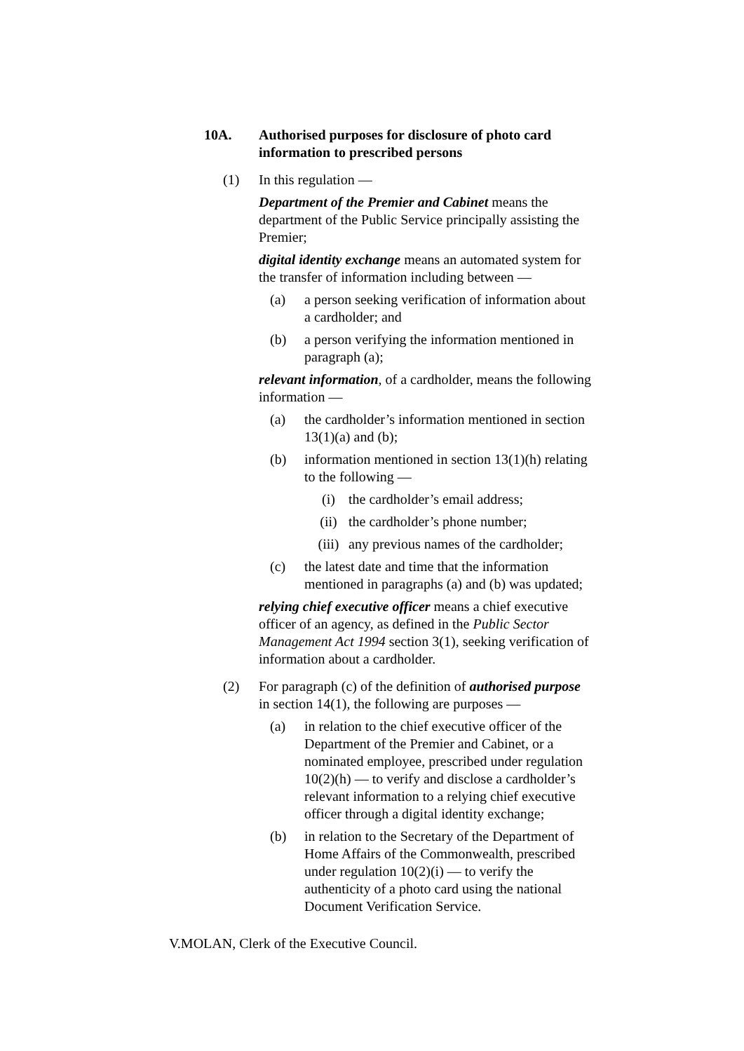10A. Authorised purposes for disclosure of photo card information to prescribed persons
(1) In this regulation —
Department of the Premier and Cabinet means the department of the Public Service principally assisting the Premier;
digital identity exchange means an automated system for the transfer of information including between —
(a) a person seeking verification of information about a cardholder; and
(b) a person verifying the information mentioned in paragraph (a);
relevant information, of a cardholder, means the following information —
(a) the cardholder’s information mentioned in section 13(1)(a) and (b);
(b) information mentioned in section 13(1)(h) relating to the following —
(i) the cardholder’s email address;
(ii) the cardholder’s phone number;
(iii)
any previous names of the cardholder;
(c) the latest date and time that the information mentioned in paragraphs (a) and (b) was updated;
relying chief executive officer means a chief executive officer of an agency, as defined in the Public Sector Management Act 1994 section 3(1), seeking verification of information about a cardholder.
(2) For paragraph (c) of the definition of authorised purpose in section 14(1), the following are purposes —
(a) in relation to the chief executive officer of the Department of the Premier and Cabinet, or a nominated employee, prescribed under regulation 10(2)(h) — to verify and disclose a cardholder’s relevant information to a relying chief executive officer through a digital identity exchange;
(b) in relation to the Secretary of the Department of Home Affairs of the Commonwealth, prescribed under regulation 10(2)(i) — to verify the authenticity of a photo card using the national Document Verification Service.
V.MOLAN, Clerk of the Executive Council.